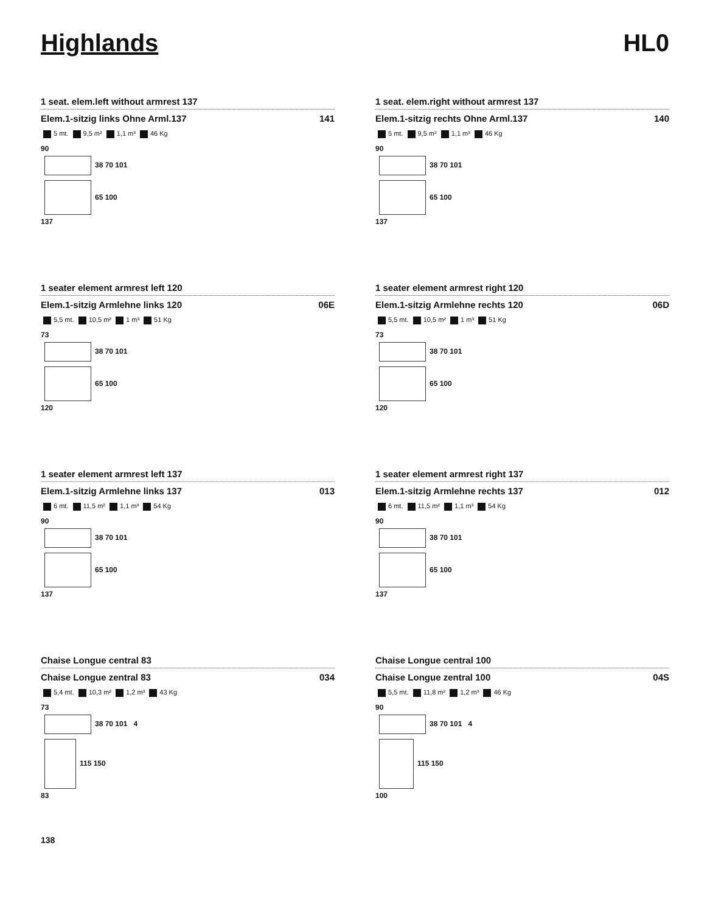Highlands HL0
1 seat. elem.left without armrest 137
Elem.1-sitzig links Ohne Arml.137 141
5 mt. 9,5 m² 1,1 m³ 46 Kg
90
38 70 101
65 100
137
1 seat. elem.right without armrest 137
Elem.1-sitzig rechts Ohne Arml.137 140
5 mt. 9,5 m² 1,1 m³ 46 Kg
90
38 70 101
65 100
137
1 seater element armrest left 120
Elem.1-sitzig Armlehne links 120 06E
5,5 mt. 10,5 m² 1 m³ 51 Kg
73
38 70 101
65 100
120
1 seater element armrest right 120
Elem.1-sitzig Armlehne rechts 120 06D
5,5 mt. 10,5 m² 1 m³ 51 Kg
73
38 70 101
65 100
120
1 seater element armrest left 137
Elem.1-sitzig Armlehne links 137 013
6 mt. 11,5 m² 1,1 m³ 54 Kg
90
38 70 101
65 100
137
1 seater element armrest right 137
Elem.1-sitzig Armlehne rechts 137 012
6 mt. 11,5 m² 1,1 m³ 54 Kg
90
38 70 101
65 100
137
Chaise Longue central 83
Chaise Longue zentral 83 034
5,4 mt. 10,3 m² 1,2 m³ 43 Kg
73
38 70 101 4
115 150
83
Chaise Longue central 100
Chaise Longue zentral 100 04S
5,5 mt. 11,8 m² 1,2 m³ 46 Kg
90
38 70 101 4
115 150
100
138